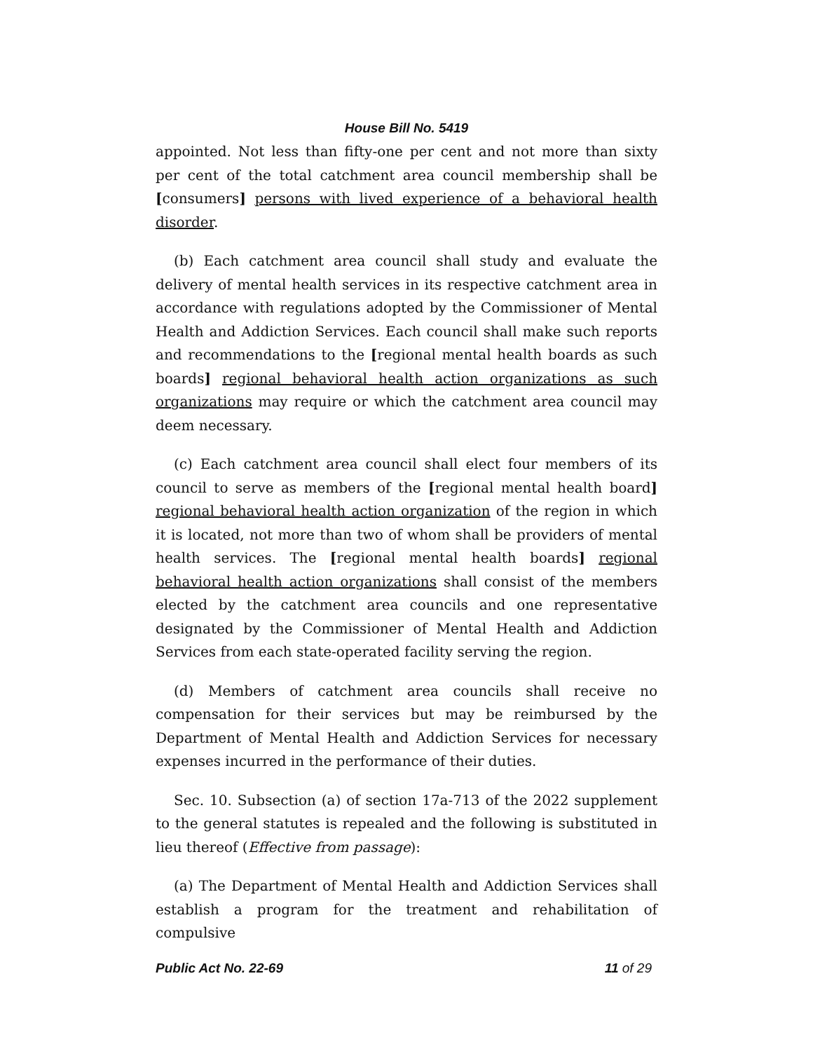House Bill No. 5419
appointed. Not less than fifty-one per cent and not more than sixty per cent of the total catchment area council membership shall be [consumers] persons with lived experience of a behavioral health disorder.
(b) Each catchment area council shall study and evaluate the delivery of mental health services in its respective catchment area in accordance with regulations adopted by the Commissioner of Mental Health and Addiction Services. Each council shall make such reports and recommendations to the [regional mental health boards as such boards] regional behavioral health action organizations as such organizations may require or which the catchment area council may deem necessary.
(c) Each catchment area council shall elect four members of its council to serve as members of the [regional mental health board] regional behavioral health action organization of the region in which it is located, not more than two of whom shall be providers of mental health services. The [regional mental health boards] regional behavioral health action organizations shall consist of the members elected by the catchment area councils and one representative designated by the Commissioner of Mental Health and Addiction Services from each state-operated facility serving the region.
(d) Members of catchment area councils shall receive no compensation for their services but may be reimbursed by the Department of Mental Health and Addiction Services for necessary expenses incurred in the performance of their duties.
Sec. 10. Subsection (a) of section 17a-713 of the 2022 supplement to the general statutes is repealed and the following is substituted in lieu thereof (Effective from passage):
(a) The Department of Mental Health and Addiction Services shall establish a program for the treatment and rehabilitation of compulsive
Public Act No. 22-69 11 of 29